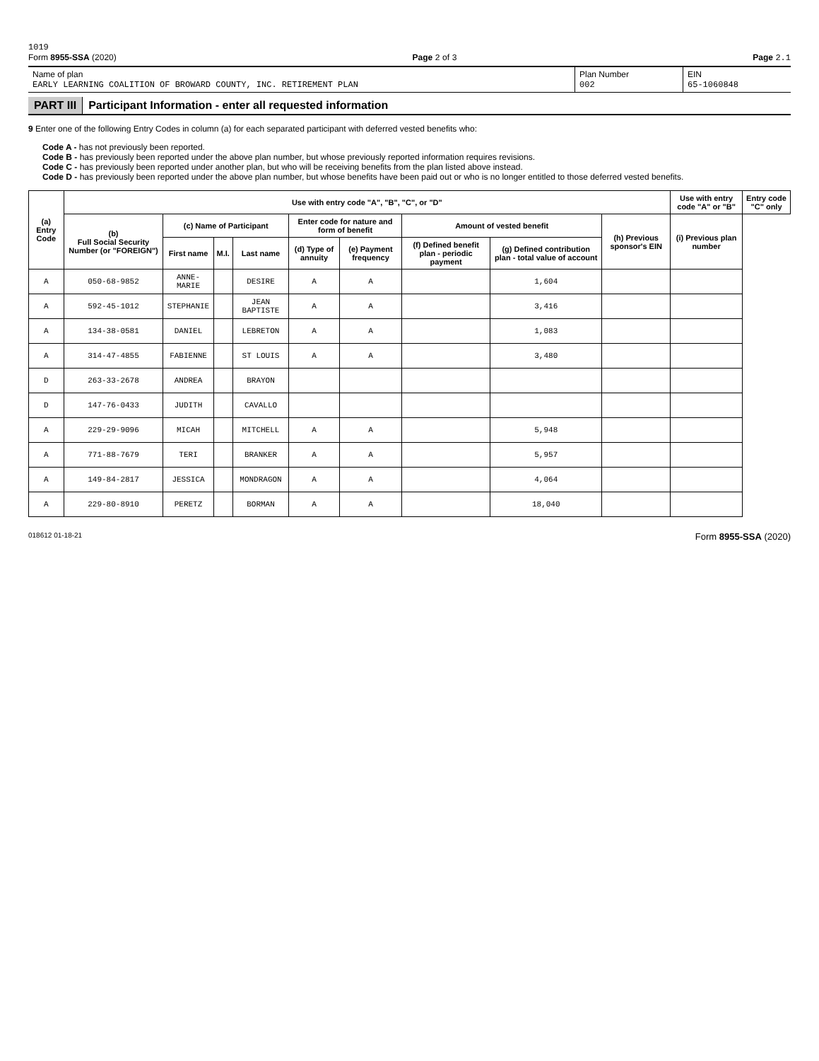1019
Form 8955-SSA (2020) Page 2 of 3 Page 2.1
Name of plan
EARLY LEARNING COALITION OF BROWARD COUNTY, INC. RETIREMENT PLAN
Plan Number
002
EIN
65-1060848
PART III Participant Information - enter all requested information
9 Enter one of the following Entry Codes in column (a) for each separated participant with deferred vested benefits who:
Code A - has not previously been reported.
Code B - has previously been reported under the above plan number, but whose previously reported information requires revisions.
Code C - has previously been reported under another plan, but who will be receiving benefits from the plan listed above instead.
Code D - has previously been reported under the above plan number, but whose benefits have been paid out or who is no longer entitled to those deferred vested benefits.
| (a) Entry Code | Use with entry code "A", "B", "C", or "D" | | | | | | | | | Use with entry code "A" or "B" | Entry code "C" only |
| --- | --- | --- | --- | --- | --- | --- | --- | --- | --- | --- | --- |
| | (b) Full Social Security Number (or "FOREIGN") | (c) Name of Participant | | | Enter code for nature and form of benefit | | Amount of vested benefit | | (h) Previous sponsor's EIN | (i) Previous plan number | |
| | | First name | M.I. | Last name | (d) Type of annuity | (e) Payment frequency | (f) Defined benefit plan - periodic payment | (g) Defined contribution plan - total value of account | | | |
| A | 050-68-9852 | ANNE-MARIE | | DESIRE | A | A | | 1,604 | | | |
| A | 592-45-1012 | STEPHANIE | | JEAN BAPTISTE | A | A | | 3,416 | | | |
| A | 134-38-0581 | DANIEL | | LEBRETON | A | A | | 1,083 | | | |
| A | 314-47-4855 | FABIENNE | | ST LOUIS | A | A | | 3,480 | | | |
| D | 263-33-2678 | ANDREA | | BRAYON | | | | | | | |
| D | 147-76-0433 | JUDITH | | CAVALLO | | | | | | | |
| A | 229-29-9096 | MICAH | | MITCHELL | A | A | | 5,948 | | | |
| A | 771-88-7679 | TERI | | BRANKER | A | A | | 5,957 | | | |
| A | 149-84-2817 | JESSICA | | MONDRAGON | A | A | | 4,064 | | | |
| A | 229-80-8910 | PERETZ | | BORMAN | A | A | | 18,040 | | | |
018612 01-18-21
Form 8955-SSA (2020)